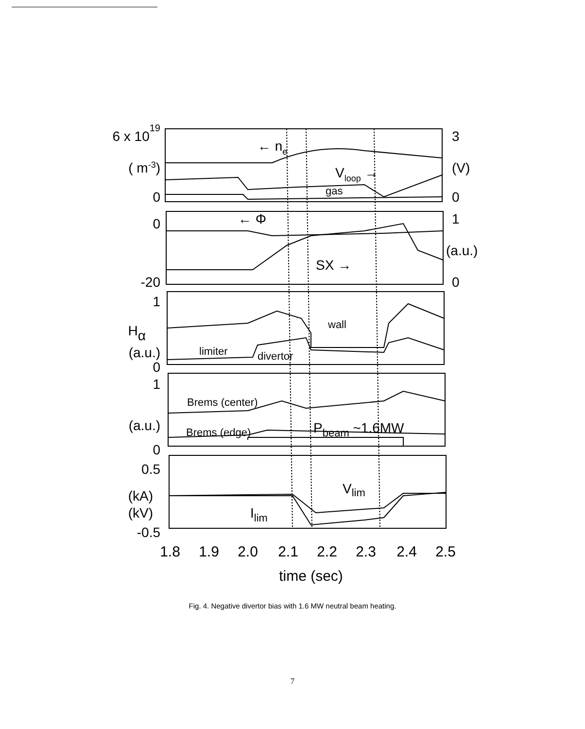6 x 1019
( m-3)
0
0
-20
1
Hα
(a.u.)
0
1
(a.u.)
0
0.5
(kA)
(kV)
-0.5
3
(V)
0
1
(a.u.)
0
← ne
Vloop →
gas
← Φ
SX →
wall
limiter
divertor
Brems (center)
Brems (edge)
Pbeam ~1.6MW
Vlim
Ilim
1.8
1.9
2.0
2.1
2.2
2.3
2.4
2.5
time (sec)
Fig. 4. Negative divertor bias with 1.6 MW neutral beam heating.
7